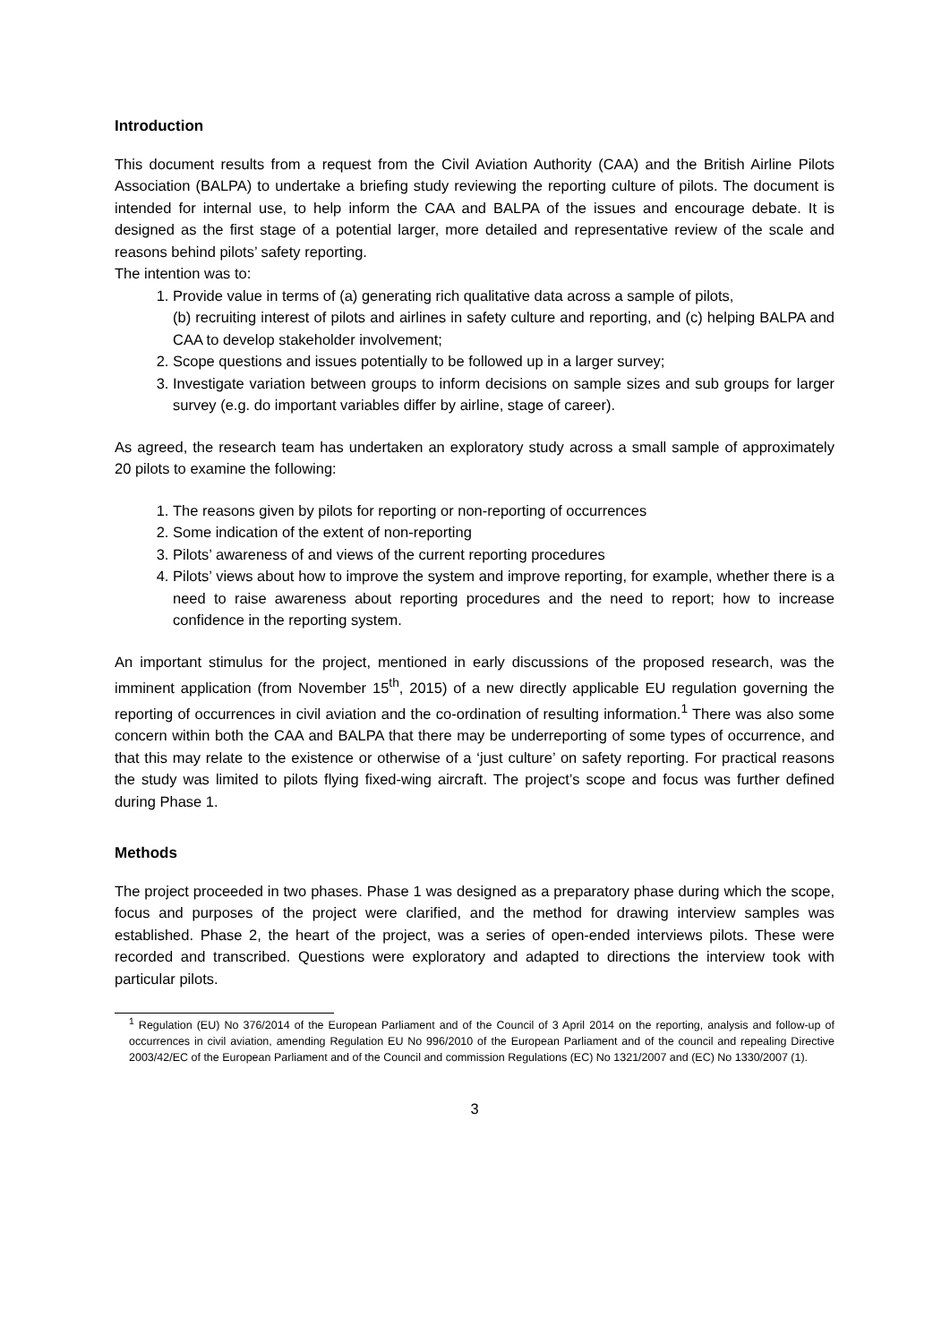Introduction
This document results from a request from the Civil Aviation Authority (CAA) and the British Airline Pilots Association (BALPA) to undertake a briefing study reviewing the reporting culture of pilots. The document is intended for internal use, to help inform the CAA and BALPA of the issues and encourage debate. It is designed as the first stage of a potential larger, more detailed and representative review of the scale and reasons behind pilots’ safety reporting.
The intention was to:
1. Provide value in terms of (a) generating rich qualitative data across a sample of pilots,
(b) recruiting interest of pilots and airlines in safety culture and reporting, and (c) helping BALPA and CAA to develop stakeholder involvement;
2. Scope questions and issues potentially to be followed up in a larger survey;
3. Investigate variation between groups to inform decisions on sample sizes and sub groups for larger survey (e.g. do important variables differ by airline, stage of career).
As agreed, the research team has undertaken an exploratory study across a small sample of approximately 20 pilots to examine the following:
1. The reasons given by pilots for reporting or non-reporting of occurrences
2. Some indication of the extent of non-reporting
3. Pilots’ awareness of and views of the current reporting procedures
4. Pilots’ views about how to improve the system and improve reporting, for example, whether there is a need to raise awareness about reporting procedures and the need to report; how to increase confidence in the reporting system.
An important stimulus for the project, mentioned in early discussions of the proposed research, was the imminent application (from November 15<sup>th</sup>, 2015) of a new directly applicable EU regulation governing the reporting of occurrences in civil aviation and the co-ordination of resulting information.<sup>1</sup> There was also some concern within both the CAA and BALPA that there may be underreporting of some types of occurrence, and that this may relate to the existence or otherwise of a ‘just culture’ on safety reporting. For practical reasons the study was limited to pilots flying fixed-wing aircraft. The project’s scope and focus was further defined during Phase 1.
Methods
The project proceeded in two phases. Phase 1 was designed as a preparatory phase during which the scope, focus and purposes of the project were clarified, and the method for drawing interview samples was established. Phase 2, the heart of the project, was a series of open-ended interviews pilots. These were recorded and transcribed. Questions were exploratory and adapted to directions the interview took with particular pilots.
<sup>1</sup> Regulation (EU) No 376/2014 of the European Parliament and of the Council of 3 April 2014 on the reporting, analysis and follow-up of occurrences in civil aviation, amending Regulation EU No 996/2010 of the European Parliament and of the council and repealing Directive 2003/42/EC of the European Parliament and of the Council and commission Regulations (EC) No 1321/2007 and (EC) No 1330/2007 (1).
3